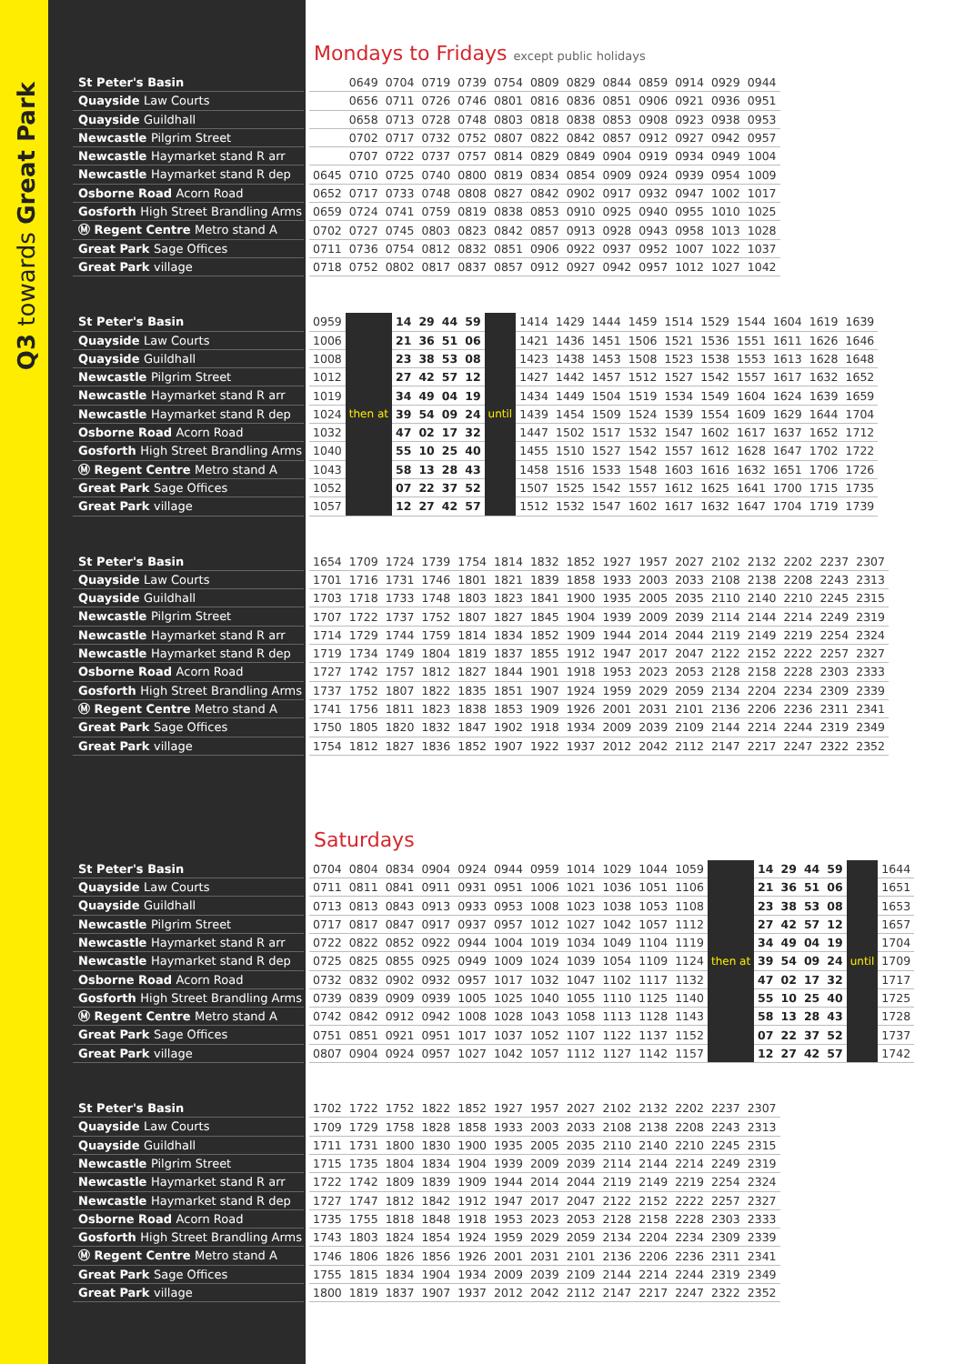Q3 towards Great Park
Mondays to Fridays except public holidays
St Peter's Basin
Quayside Law Courts
Quayside Guildhall
Newcastle Pilgrim Street
Newcastle Haymarket stand R arr
Newcastle Haymarket stand R dep
Osborne Road Acorn Road
Gosforth High Street Brandling Arms
Ⓜ Regent Centre Metro stand A
Great Park Sage Offices
Great Park village
| | 0649 | 0704 | 0719 | 0739 | 0754 | 0809 | 0829 | 0844 | 0859 | 0914 | 0929 | 0944 |
| | 0656 | 0711 | 0726 | 0746 | 0801 | 0816 | 0836 | 0851 | 0906 | 0921 | 0936 | 0951 |
| | 0658 | 0713 | 0728 | 0748 | 0803 | 0818 | 0838 | 0853 | 0908 | 0923 | 0938 | 0953 |
| | 0702 | 0717 | 0732 | 0752 | 0807 | 0822 | 0842 | 0857 | 0912 | 0927 | 0942 | 0957 |
| | 0707 | 0722 | 0737 | 0757 | 0814 | 0829 | 0849 | 0904 | 0919 | 0934 | 0949 | 1004 |
| 0645 | 0710 | 0725 | 0740 | 0800 | 0819 | 0834 | 0854 | 0909 | 0924 | 0939 | 0954 | 1009 |
| 0652 | 0717 | 0733 | 0748 | 0808 | 0827 | 0842 | 0902 | 0917 | 0932 | 0947 | 1002 | 1017 |
| 0659 | 0724 | 0741 | 0759 | 0819 | 0838 | 0853 | 0910 | 0925 | 0940 | 0955 | 1010 | 1025 |
| 0702 | 0727 | 0745 | 0803 | 0823 | 0842 | 0857 | 0913 | 0928 | 0943 | 0958 | 1013 | 1028 |
| 0711 | 0736 | 0754 | 0812 | 0832 | 0851 | 0906 | 0922 | 0937 | 0952 | 1007 | 1022 | 1037 |
| 0718 | 0752 | 0802 | 0817 | 0837 | 0857 | 0912 | 0927 | 0942 | 0957 | 1012 | 1027 | 1042 |
St Peter's Basin
Quayside Law Courts
Quayside Guildhall
Newcastle Pilgrim Street
Newcastle Haymarket stand R arr
Newcastle Haymarket stand R dep
Osborne Road Acorn Road
Gosforth High Street Brandling Arms
Ⓜ Regent Centre Metro stand A
Great Park Sage Offices
Great Park village
| 0959 | then at | 14 | 29 | 44 | 59 | until | 1414 | 1429 | 1444 | 1459 | 1514 | 1529 | 1544 | 1604 | 1619 | 1639 |
| 1006 | | 21 | 36 | 51 | 06 | | 1421 | 1436 | 1451 | 1506 | 1521 | 1536 | 1551 | 1611 | 1626 | 1646 |
| 1008 | | 23 | 38 | 53 | 08 | | 1423 | 1438 | 1453 | 1508 | 1523 | 1538 | 1553 | 1613 | 1628 | 1648 |
| 1012 | | 27 | 42 | 57 | 12 | | 1427 | 1442 | 1457 | 1512 | 1527 | 1542 | 1557 | 1617 | 1632 | 1652 |
| 1019 | | 34 | 49 | 04 | 19 | | 1434 | 1449 | 1504 | 1519 | 1534 | 1549 | 1604 | 1624 | 1639 | 1659 |
| 1024 | | 39 | 54 | 09 | 24 | | 1439 | 1454 | 1509 | 1524 | 1539 | 1554 | 1609 | 1629 | 1644 | 1704 |
| 1032 | | 47 | 02 | 17 | 32 | | 1447 | 1502 | 1517 | 1532 | 1547 | 1602 | 1617 | 1637 | 1652 | 1712 |
| 1040 | | 55 | 10 | 25 | 40 | | 1455 | 1510 | 1527 | 1542 | 1557 | 1612 | 1628 | 1647 | 1702 | 1722 |
| 1043 | | 58 | 13 | 28 | 43 | | 1458 | 1516 | 1533 | 1548 | 1603 | 1616 | 1632 | 1651 | 1706 | 1726 |
| 1052 | | 07 | 22 | 37 | 52 | | 1507 | 1525 | 1542 | 1557 | 1612 | 1625 | 1641 | 1700 | 1715 | 1735 |
| 1057 | | 12 | 27 | 42 | 57 | | 1512 | 1532 | 1547 | 1602 | 1617 | 1632 | 1647 | 1704 | 1719 | 1739 |
St Peter's Basin
Quayside Law Courts
Quayside Guildhall
Newcastle Pilgrim Street
Newcastle Haymarket stand R arr
Newcastle Haymarket stand R dep
Osborne Road Acorn Road
Gosforth High Street Brandling Arms
Ⓜ Regent Centre Metro stand A
Great Park Sage Offices
Great Park village
| 1654 | 1709 | 1724 | 1739 | 1754 | 1814 | 1832 | 1852 | 1927 | 1957 | 2027 | 2102 | 2132 | 2202 | 2237 | 2307 |
| 1701 | 1716 | 1731 | 1746 | 1801 | 1821 | 1839 | 1858 | 1933 | 2003 | 2033 | 2108 | 2138 | 2208 | 2243 | 2313 |
| 1703 | 1718 | 1733 | 1748 | 1803 | 1823 | 1841 | 1900 | 1935 | 2005 | 2035 | 2110 | 2140 | 2210 | 2245 | 2315 |
| 1707 | 1722 | 1737 | 1752 | 1807 | 1827 | 1845 | 1904 | 1939 | 2009 | 2039 | 2114 | 2144 | 2214 | 2249 | 2319 |
| 1714 | 1729 | 1744 | 1759 | 1814 | 1834 | 1852 | 1909 | 1944 | 2014 | 2044 | 2119 | 2149 | 2219 | 2254 | 2324 |
| 1719 | 1734 | 1749 | 1804 | 1819 | 1837 | 1855 | 1912 | 1947 | 2017 | 2047 | 2122 | 2152 | 2222 | 2257 | 2327 |
| 1727 | 1742 | 1757 | 1812 | 1827 | 1844 | 1901 | 1918 | 1953 | 2023 | 2053 | 2128 | 2158 | 2228 | 2303 | 2333 |
| 1737 | 1752 | 1807 | 1822 | 1835 | 1851 | 1907 | 1924 | 1959 | 2029 | 2059 | 2134 | 2204 | 2234 | 2309 | 2339 |
| 1741 | 1756 | 1811 | 1823 | 1838 | 1853 | 1909 | 1926 | 2001 | 2031 | 2101 | 2136 | 2206 | 2236 | 2311 | 2341 |
| 1750 | 1805 | 1820 | 1832 | 1847 | 1902 | 1918 | 1934 | 2009 | 2039 | 2109 | 2144 | 2214 | 2244 | 2319 | 2349 |
| 1754 | 1812 | 1827 | 1836 | 1852 | 1907 | 1922 | 1937 | 2012 | 2042 | 2112 | 2147 | 2217 | 2247 | 2322 | 2352 |
Saturdays
St Peter's Basin
Quayside Law Courts
Quayside Guildhall
Newcastle Pilgrim Street
Newcastle Haymarket stand R arr
Newcastle Haymarket stand R dep
Osborne Road Acorn Road
Gosforth High Street Brandling Arms
Ⓜ Regent Centre Metro stand A
Great Park Sage Offices
Great Park village
| 0704 | 0804 | 0834 | 0904 | 0924 | 0944 | 0959 | 1014 | 1029 | 1044 | 1059 | then at | 14 | 29 | 44 | 59 | until | 1644 |
| 0711 | 0811 | 0841 | 0911 | 0931 | 0951 | 1006 | 1021 | 1036 | 1051 | 1106 | | 21 | 36 | 51 | 06 | | 1651 |
| 0713 | 0813 | 0843 | 0913 | 0933 | 0953 | 1008 | 1023 | 1038 | 1053 | 1108 | | 23 | 38 | 53 | 08 | | 1653 |
| 0717 | 0817 | 0847 | 0917 | 0937 | 0957 | 1012 | 1027 | 1042 | 1057 | 1112 | | 27 | 42 | 57 | 12 | | 1657 |
| 0722 | 0822 | 0852 | 0922 | 0944 | 1004 | 1019 | 1034 | 1049 | 1104 | 1119 | | 34 | 49 | 04 | 19 | | 1704 |
| 0725 | 0825 | 0855 | 0925 | 0949 | 1009 | 1024 | 1039 | 1054 | 1109 | 1124 | | 39 | 54 | 09 | 24 | | 1709 |
| 0732 | 0832 | 0902 | 0932 | 0957 | 1017 | 1032 | 1047 | 1102 | 1117 | 1132 | | 47 | 02 | 17 | 32 | | 1717 |
| 0739 | 0839 | 0909 | 0939 | 1005 | 1025 | 1040 | 1055 | 1110 | 1125 | 1140 | | 55 | 10 | 25 | 40 | | 1725 |
| 0742 | 0842 | 0912 | 0942 | 1008 | 1028 | 1043 | 1058 | 1113 | 1128 | 1143 | | 58 | 13 | 28 | 43 | | 1728 |
| 0751 | 0851 | 0921 | 0951 | 1017 | 1037 | 1052 | 1107 | 1122 | 1137 | 1152 | | 07 | 22 | 37 | 52 | | 1737 |
| 0807 | 0904 | 0924 | 0957 | 1027 | 1042 | 1057 | 1112 | 1127 | 1142 | 1157 | | 12 | 27 | 42 | 57 | | 1742 |
St Peter's Basin
Quayside Law Courts
Quayside Guildhall
Newcastle Pilgrim Street
Newcastle Haymarket stand R arr
Newcastle Haymarket stand R dep
Osborne Road Acorn Road
Gosforth High Street Brandling Arms
Ⓜ Regent Centre Metro stand A
Great Park Sage Offices
Great Park village
| 1702 | 1722 | 1752 | 1822 | 1852 | 1927 | 1957 | 2027 | 2102 | 2132 | 2202 | 2237 | 2307 |
| 1709 | 1729 | 1758 | 1828 | 1858 | 1933 | 2003 | 2033 | 2108 | 2138 | 2208 | 2243 | 2313 |
| 1711 | 1731 | 1800 | 1830 | 1900 | 1935 | 2005 | 2035 | 2110 | 2140 | 2210 | 2245 | 2315 |
| 1715 | 1735 | 1804 | 1834 | 1904 | 1939 | 2009 | 2039 | 2114 | 2144 | 2214 | 2249 | 2319 |
| 1722 | 1742 | 1809 | 1839 | 1909 | 1944 | 2014 | 2044 | 2119 | 2149 | 2219 | 2254 | 2324 |
| 1727 | 1747 | 1812 | 1842 | 1912 | 1947 | 2017 | 2047 | 2122 | 2152 | 2222 | 2257 | 2327 |
| 1735 | 1755 | 1818 | 1848 | 1918 | 1953 | 2023 | 2053 | 2128 | 2158 | 2228 | 2303 | 2333 |
| 1743 | 1803 | 1824 | 1854 | 1924 | 1959 | 2029 | 2059 | 2134 | 2204 | 2234 | 2309 | 2339 |
| 1746 | 1806 | 1826 | 1856 | 1926 | 2001 | 2031 | 2101 | 2136 | 2206 | 2236 | 2311 | 2341 |
| 1755 | 1815 | 1834 | 1904 | 1934 | 2009 | 2039 | 2109 | 2144 | 2214 | 2244 | 2319 | 2349 |
| 1800 | 1819 | 1837 | 1907 | 1937 | 2012 | 2042 | 2112 | 2147 | 2217 | 2247 | 2322 | 2352 |